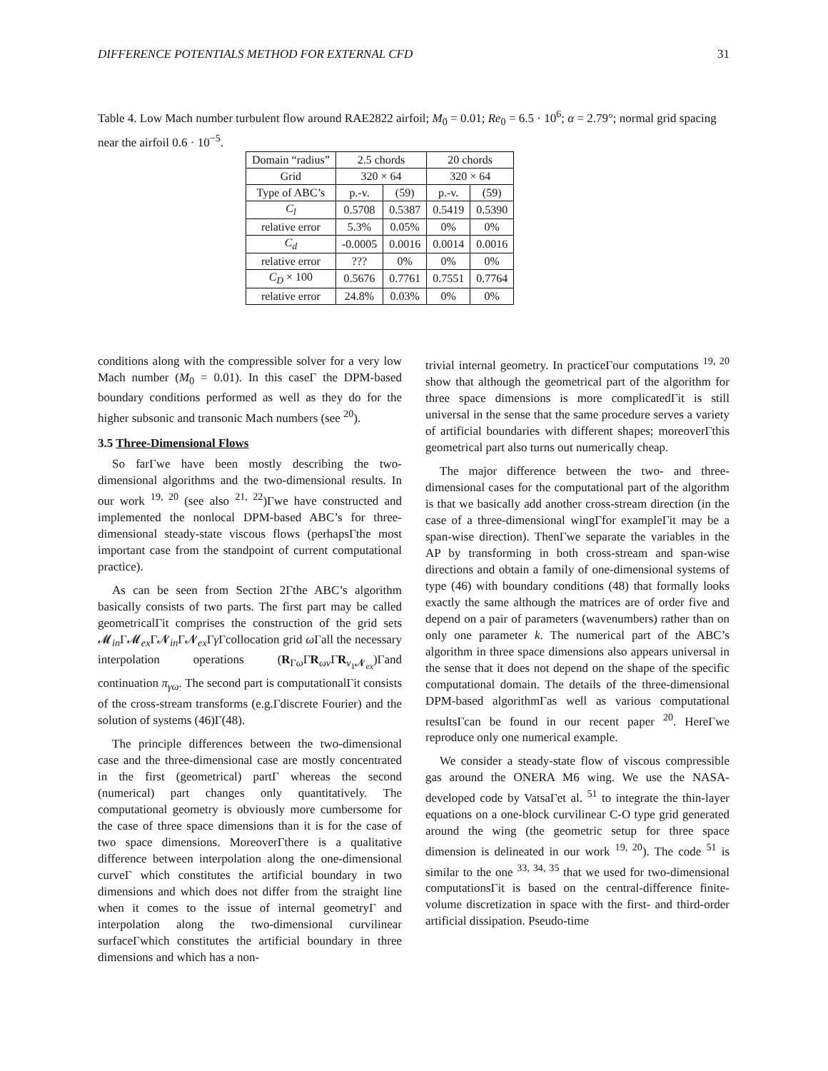DIFFERENCE POTENTIALS METHOD FOR EXTERNAL CFD 31
Table 4. Low Mach number turbulent flow around RAE2822 airfoil; M<sub>0</sub> = 0.01; Re<sub>0</sub> = 6.5 · 10<sup>6</sup>; α = 2.79°; normal grid spacing near the airfoil 0.6 · 10<sup>−5</sup>.
| Domain “radius” | 2.5 chords | | 20 chords | |
| --- | --- | --- | --- | --- |
| Grid | 320 × 64 | | 320 × 64 | |
| Type of ABC’s | p.-v. | (59) | p.-v. | (59) |
| C<sub>l</sub> | 0.5708 | 0.5387 | 0.5419 | 0.5390 |
| relative error | 5.3% | 0.05% | 0% | 0% |
| C<sub>d</sub> | -0.0005 | 0.0016 | 0.0014 | 0.0016 |
| relative error | ??? | 0% | 0% | 0% |
| C<sub>D</sub> × 100 | 0.5676 | 0.7761 | 0.7551 | 0.7764 |
| relative error | 24.8% | 0.03% | 0% | 0% |
conditions along with the compressible solver for a very low Mach number (M<sub>0</sub> = 0.01). In this caseΓ the DPM-based boundary conditions performed as well as they do for the higher subsonic and transonic Mach numbers (see <sup>20</sup>).
3.5 Three-Dimensional Flows
So farΓwe have been mostly describing the two-dimensional algorithms and the two-dimensional results. In our work <sup>19, 20</sup> (see also <sup>21, 22</sup>)Γwe have constructed and implemented the nonlocal DPM-based ABC’s for three-dimensional steady-state viscous flows (perhapsΓthe most important case from the standpoint of current computational practice).
As can be seen from Section 2Γthe ABC’s algorithm basically consists of two parts. The first part may be called geometricalΓit comprises the construction of the grid sets 𝓜<sub>in</sub>Γ𝓜<sub>ex</sub>Γ𝓝<sub>in</sub>Γ𝓝<sub>ex</sub>Γγ Γcollocation grid ω Γall the necessary interpolation operations (R<sub>Γω</sub>ΓR<sub>ων</sub>ΓR<sub>ν<sub>1</sub>𝓝<sub>ex</sub></sub>)Γand continuation π<sub>γω</sub>. The second part is computationalΓit consists of the cross-stream transforms (e.g.Γdiscrete Fourier) and the solution of systems (46)Γ(48).
The principle differences between the two-dimensional case and the three-dimensional case are mostly concentrated in the first (geometrical) partΓ whereas the second (numerical) part changes only quantitatively. The computational geometry is obviously more cumbersome for the case of three space dimensions than it is for the case of two space dimensions. MoreoverΓthere is a qualitative difference between interpolation along the one-dimensional curveΓ which constitutes the artificial boundary in two dimensions and which does not differ from the straight line when it comes to the issue of internal geometryΓ and interpolation along the two-dimensional curvilinear surfaceΓwhich constitutes the artificial boundary in three dimensions and which has a non-
trivial internal geometry. In practiceΓour computations <sup>19, 20</sup> show that although the geometrical part of the algorithm for three space dimensions is more complicatedΓit is still universal in the sense that the same procedure serves a variety of artificial boundaries with different shapes; moreoverΓthis geometrical part also turns out numerically cheap.
The major difference between the two- and three-dimensional cases for the computational part of the algorithm is that we basically add another cross-stream direction (in the case of a three-dimensional wingΓfor exampleΓit may be a span-wise direction). ThenΓwe separate the variables in the AP by transforming in both cross-stream and span-wise directions and obtain a family of one-dimensional systems of type (46) with boundary conditions (48) that formally looks exactly the same although the matrices are of order five and depend on a pair of parameters (wavenumbers) rather than on only one parameter k. The numerical part of the ABC’s algorithm in three space dimensions also appears universal in the sense that it does not depend on the shape of the specific computational domain. The details of the three-dimensional DPM-based algorithmΓas well as various computational resultsΓcan be found in our recent paper <sup>20</sup>. HereΓwe reproduce only one numerical example.
We consider a steady-state flow of viscous compressible gas around the ONERA M6 wing. We use the NASA-developed code by VatsaΓet al. <sup>51</sup> to integrate the thin-layer equations on a one-block curvilinear C-O type grid generated around the wing (the geometric setup for three space dimension is delineated in our work <sup>19, 20</sup>). The code <sup>51</sup> is similar to the one <sup>33, 34, 35</sup> that we used for two-dimensional computationsΓit is based on the central-difference finite-volume discretization in space with the first- and third-order artificial dissipation. Pseudo-time